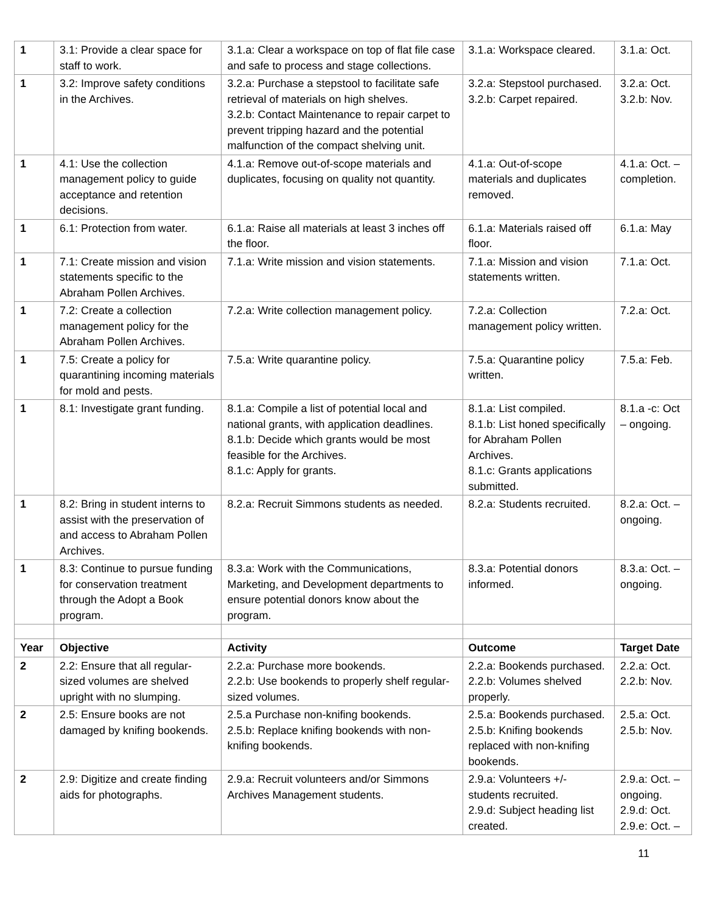| 1 | 3.1: Provide a clear space for staff to work. | 3.1.a: Clear a workspace on top of flat file case and safe to process and stage collections. | 3.1.a: Workspace cleared. | 3.1.a: Oct. |
| 1 | 3.2: Improve safety conditions in the Archives. | 3.2.a: Purchase a stepstool to facilitate safe retrieval of materials on high shelves. 3.2.b: Contact Maintenance to repair carpet to prevent tripping hazard and the potential malfunction of the compact shelving unit. | 3.2.a: Stepstool purchased. 3.2.b: Carpet repaired. | 3.2.a: Oct. 3.2.b: Nov. |
| 1 | 4.1: Use the collection management policy to guide acceptance and retention decisions. | 4.1.a: Remove out-of-scope materials and duplicates, focusing on quality not quantity. | 4.1.a: Out-of-scope materials and duplicates removed. | 4.1.a: Oct. – completion. |
| 1 | 6.1: Protection from water. | 6.1.a: Raise all materials at least 3 inches off the floor. | 6.1.a: Materials raised off floor. | 6.1.a: May |
| 1 | 7.1: Create mission and vision statements specific to the Abraham Pollen Archives. | 7.1.a: Write mission and vision statements. | 7.1.a: Mission and vision statements written. | 7.1.a: Oct. |
| 1 | 7.2: Create a collection management policy for the Abraham Pollen Archives. | 7.2.a: Write collection management policy. | 7.2.a: Collection management policy written. | 7.2.a: Oct. |
| 1 | 7.5: Create a policy for quarantining incoming materials for mold and pests. | 7.5.a: Write quarantine policy. | 7.5.a: Quarantine policy written. | 7.5.a: Feb. |
| 1 | 8.1: Investigate grant funding. | 8.1.a: Compile a list of potential local and national grants, with application deadlines. 8.1.b: Decide which grants would be most feasible for the Archives. 8.1.c: Apply for grants. | 8.1.a: List compiled. 8.1.b: List honed specifically for Abraham Pollen Archives. 8.1.c: Grants applications submitted. | 8.1.a -c: Oct – ongoing. |
| 1 | 8.2: Bring in student interns to assist with the preservation of and access to Abraham Pollen Archives. | 8.2.a: Recruit Simmons students as needed. | 8.2.a: Students recruited. | 8.2.a: Oct. – ongoing. |
| 1 | 8.3: Continue to pursue funding for conservation treatment through the Adopt a Book program. | 8.3.a: Work with the Communications, Marketing, and Development departments to ensure potential donors know about the program. | 8.3.a: Potential donors informed. | 8.3.a: Oct. – ongoing. |
| Year | Objective | Activity | Outcome | Target Date |
| 2 | 2.2: Ensure that all regular-sized volumes are shelved upright with no slumping. | 2.2.a: Purchase more bookends. 2.2.b: Use bookends to properly shelf regular-sized volumes. | 2.2.a: Bookends purchased. 2.2.b: Volumes shelved properly. | 2.2.a: Oct. 2.2.b: Nov. |
| 2 | 2.5: Ensure books are not damaged by knifing bookends. | 2.5.a Purchase non-knifing bookends. 2.5.b: Replace knifing bookends with non-knifing bookends. | 2.5.a: Bookends purchased. 2.5.b: Knifing bookends replaced with non-knifing bookends. | 2.5.a: Oct. 2.5.b: Nov. |
| 2 | 2.9: Digitize and create finding aids for photographs. | 2.9.a: Recruit volunteers and/or Simmons Archives Management students. | 2.9.a: Volunteers +/- students recruited. 2.9.d: Subject heading list created. | 2.9.a: Oct. – ongoing. 2.9.d: Oct. 2.9.e: Oct. – |
11